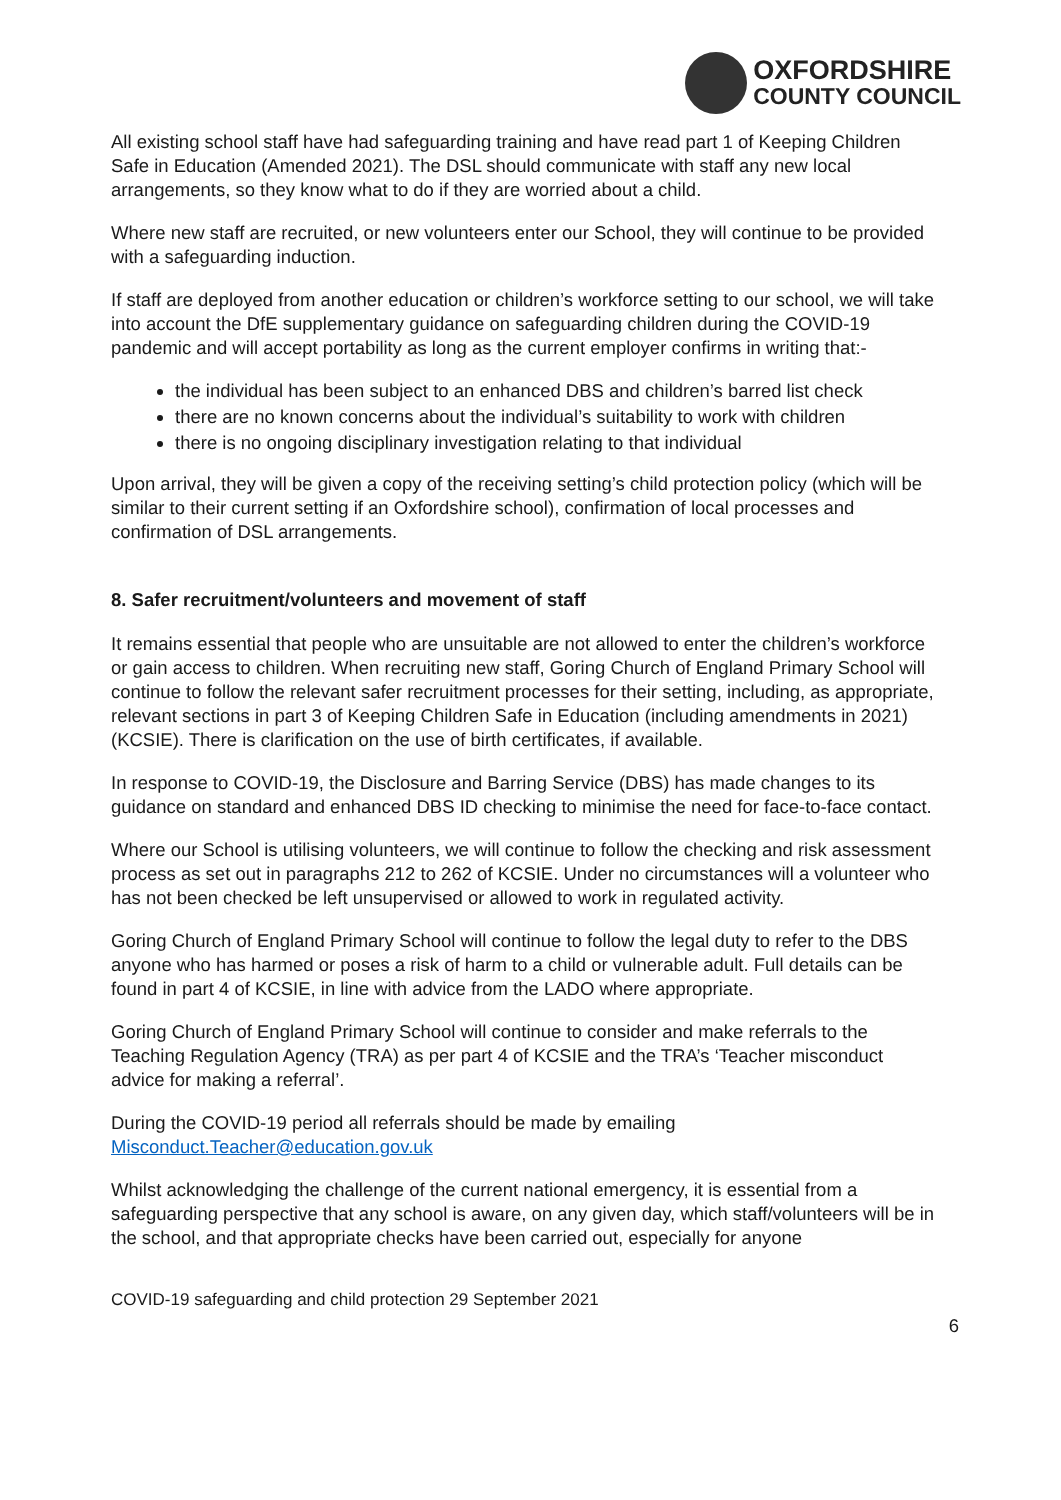OXFORDSHIRE
COUNTY COUNCIL
All existing school staff have had safeguarding training and have read part 1 of Keeping Children Safe in Education (Amended 2021). The DSL should communicate with staff any new local arrangements, so they know what to do if they are worried about a child.
Where new staff are recruited, or new volunteers enter our School, they will continue to be provided with a safeguarding induction.
If staff are deployed from another education or children’s workforce setting to our school, we will take into account the DfE supplementary guidance on safeguarding children during the COVID-19 pandemic and will accept portability as long as the current employer confirms in writing that:-
the individual has been subject to an enhanced DBS and children’s barred list check
there are no known concerns about the individual’s suitability to work with children
there is no ongoing disciplinary investigation relating to that individual
Upon arrival, they will be given a copy of the receiving setting’s child protection policy (which will be similar to their current setting if an Oxfordshire school), confirmation of local processes and confirmation of DSL arrangements.
8. Safer recruitment/volunteers and movement of staff
It remains essential that people who are unsuitable are not allowed to enter the children’s workforce or gain access to children. When recruiting new staff, Goring Church of England Primary School will continue to follow the relevant safer recruitment processes for their setting, including, as appropriate, relevant sections in part 3 of Keeping Children Safe in Education (including amendments in 2021) (KCSIE). There is clarification on the use of birth certificates, if available.
In response to COVID-19, the Disclosure and Barring Service (DBS) has made changes to its guidance on standard and enhanced DBS ID checking to minimise the need for face-to-face contact.
Where our School is utilising volunteers, we will continue to follow the checking and risk assessment process as set out in paragraphs 212 to 262 of KCSIE. Under no circumstances will a volunteer who has not been checked be left unsupervised or allowed to work in regulated activity.
Goring Church of England Primary School will continue to follow the legal duty to refer to the DBS anyone who has harmed or poses a risk of harm to a child or vulnerable adult. Full details can be found in part 4 of KCSIE, in line with advice from the LADO where appropriate.
Goring Church of England Primary School will continue to consider and make referrals to the Teaching Regulation Agency (TRA) as per part 4 of KCSIE and the TRA’s ‘Teacher misconduct advice for making a referral’.
During the COVID-19 period all referrals should be made by emailing Misconduct.Teacher@education.gov.uk
Whilst acknowledging the challenge of the current national emergency, it is essential from a safeguarding perspective that any school is aware, on any given day, which staff/volunteers will be in the school, and that appropriate checks have been carried out, especially for anyone
COVID-19 safeguarding and child protection 29 September 2021
6